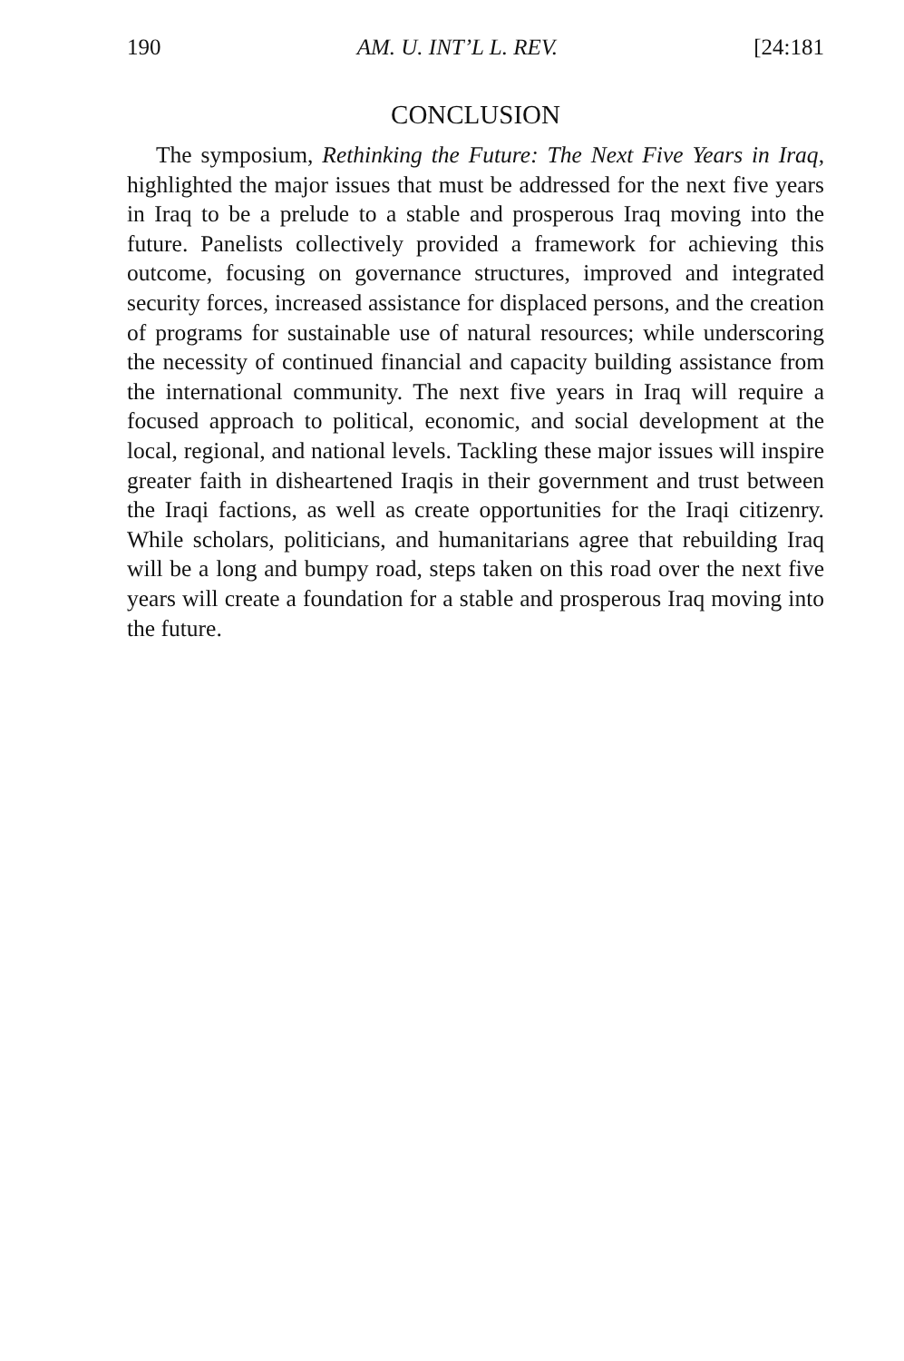190 AM. U. INT’L L. REV. [24:181
CONCLUSION
The symposium, Rethinking the Future: The Next Five Years in Iraq, highlighted the major issues that must be addressed for the next five years in Iraq to be a prelude to a stable and prosperous Iraq moving into the future. Panelists collectively provided a framework for achieving this outcome, focusing on governance structures, improved and integrated security forces, increased assistance for displaced persons, and the creation of programs for sustainable use of natural resources; while underscoring the necessity of continued financial and capacity building assistance from the international community. The next five years in Iraq will require a focused approach to political, economic, and social development at the local, regional, and national levels. Tackling these major issues will inspire greater faith in disheartened Iraqis in their government and trust between the Iraqi factions, as well as create opportunities for the Iraqi citizenry. While scholars, politicians, and humanitarians agree that rebuilding Iraq will be a long and bumpy road, steps taken on this road over the next five years will create a foundation for a stable and prosperous Iraq moving into the future.